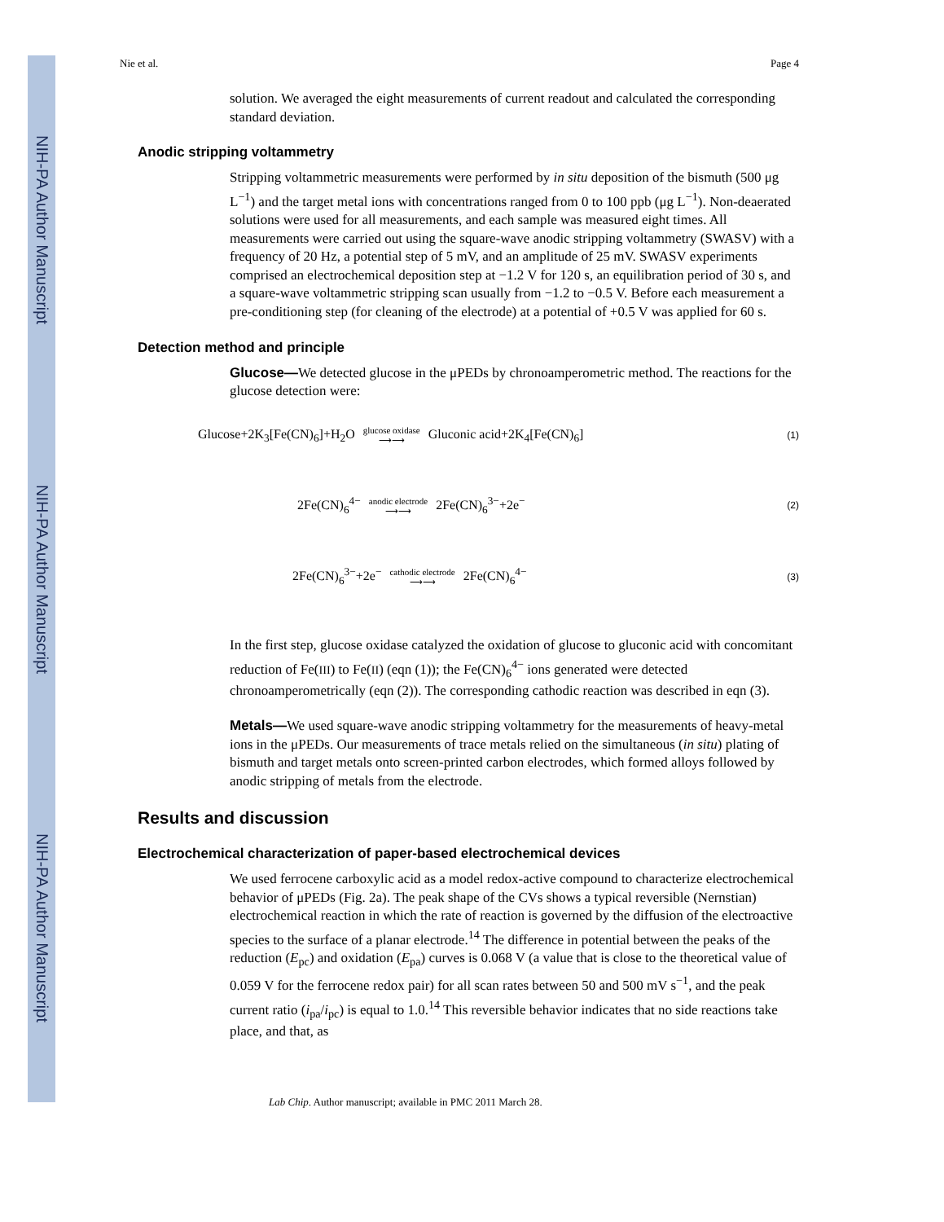NIH-PA Author Manuscript
NIH-PA Author Manuscript
NIH-PA Author Manuscript
Nie et al. Page 4
solution. We averaged the eight measurements of current readout and calculated the corresponding standard deviation.
Anodic stripping voltammetry
Stripping voltammetric measurements were performed by in situ deposition of the bismuth (500 μg L<sup>−1</sup>) and the target metal ions with concentrations ranged from 0 to 100 ppb (μg L<sup>−1</sup>). Non-deaerated solutions were used for all measurements, and each sample was measured eight times. All measurements were carried out using the square-wave anodic stripping voltammetry (SWASV) with a frequency of 20 Hz, a potential step of 5 mV, and an amplitude of 25 mV. SWASV experiments comprised an electrochemical deposition step at −1.2 V for 120 s, an equilibration period of 30 s, and a square-wave voltammetric stripping scan usually from −1.2 to −0.5 V. Before each measurement a pre-conditioning step (for cleaning of the electrode) at a potential of +0.5 V was applied for 60 s.
Detection method and principle
Glucose—We detected glucose in the μPEDs by chronoamperometric method. The reactions for the glucose detection were:
Glucose+2K<sub>3</sub>[Fe(CN)<sub>6</sub>]+H<sub>2</sub>O glucose oxidase ⟶⟶ Gluconic acid+2K<sub>4</sub>[Fe(CN)<sub>6</sub>] (1)
2Fe(CN)<sub>6</sub><sup>4−</sup> anodic electrode ⟶⟶ 2Fe(CN)<sub>6</sub><sup>3−</sup>+2e<sup>−</sup> (2)
2Fe(CN)<sub>6</sub><sup>3−</sup>+2e<sup>−</sup> cathodic electrode ⟶⟶ 2Fe(CN)<sub>6</sub><sup>4−</sup> (3)
In the first step, glucose oxidase catalyzed the oxidation of glucose to gluconic acid with concomitant reduction of Fe(III) to Fe(II) (eqn (1)); the Fe(CN)<sub>6</sub><sup>4−</sup> ions generated were detected chronoamperometrically (eqn (2)). The corresponding cathodic reaction was described in eqn (3).
Metals—We used square-wave anodic stripping voltammetry for the measurements of heavy-metal ions in the μPEDs. Our measurements of trace metals relied on the simultaneous (in situ) plating of bismuth and target metals onto screen-printed carbon electrodes, which formed alloys followed by anodic stripping of metals from the electrode.
Results and discussion
Electrochemical characterization of paper-based electrochemical devices
We used ferrocene carboxylic acid as a model redox-active compound to characterize electrochemical behavior of μPEDs (Fig. 2a). The peak shape of the CVs shows a typical reversible (Nernstian) electrochemical reaction in which the rate of reaction is governed by the diffusion of the electroactive species to the surface of a planar electrode.<sup>14</sup> The difference in potential between the peaks of the reduction (E<sub>pc</sub>) and oxidation (E<sub>pa</sub>) curves is 0.068 V (a value that is close to the theoretical value of 0.059 V for the ferrocene redox pair) for all scan rates between 50 and 500 mV s<sup>−1</sup>, and the peak current ratio (i<sub>pa</sub>/i<sub>pc</sub>) is equal to 1.0.<sup>14</sup> This reversible behavior indicates that no side reactions take place, and that, as
Lab Chip. Author manuscript; available in PMC 2011 March 28.